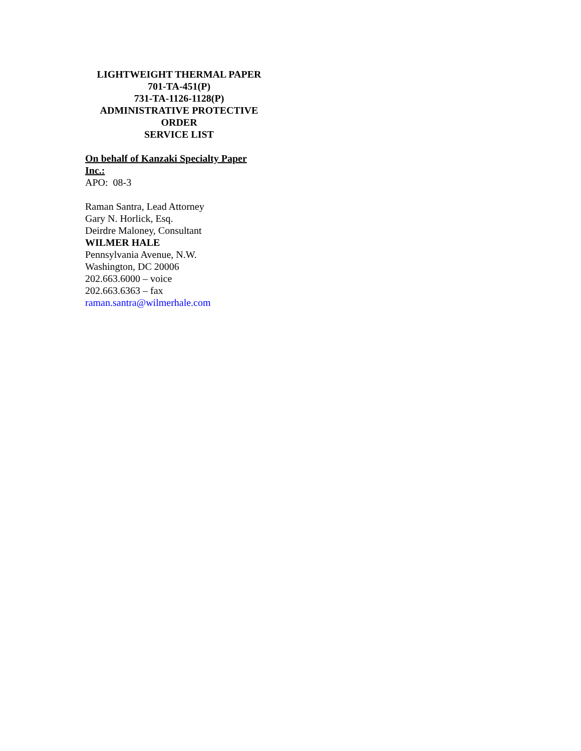LIGHTWEIGHT THERMAL PAPER
701-TA-451(P)
731-TA-1126-1128(P)
ADMINISTRATIVE PROTECTIVE ORDER
SERVICE LIST
On behalf of Kanzaki Specialty Paper Inc.:
APO: 08-3
Raman Santra, Lead Attorney
Gary N. Horlick, Esq.
Deirdre Maloney, Consultant
WILMER HALE
Pennsylvania Avenue, N.W.
Washington, DC 20006
202.663.6000 – voice
202.663.6363 – fax
raman.santra@wilmerhale.com